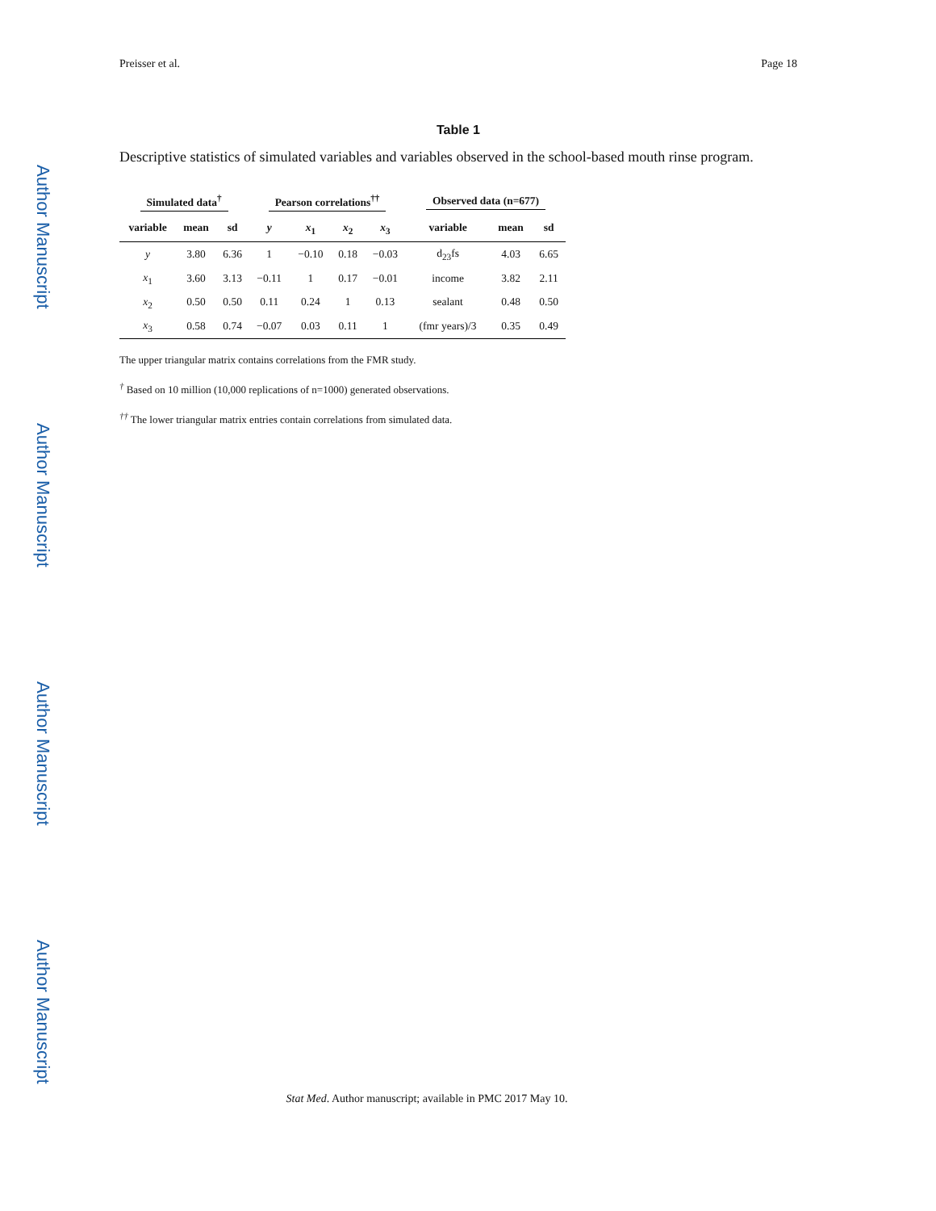Author Manuscript
Author Manuscript
Author Manuscript
Author Manuscript
Preisser et al. Page 18
Table 1
Descriptive statistics of simulated variables and variables observed in the school-based mouth rinse program.
| Simulated data<sup>†</sup> | | | Pearson correlations<sup>††</sup> | | | | Observed data (n=677) | | |
| --- | --- | --- | --- | --- | --- | --- | --- | --- | --- |
| variable | mean | sd | y | x<sub>1</sub> | x<sub>2</sub> | x<sub>3</sub> | variable | mean | sd |
| y | 3.80 | 6.36 | 1 | −0.10 | 0.18 | −0.03 | d<sub>23</sub>fs | 4.03 | 6.65 |
| x<sub>1</sub> | 3.60 | 3.13 | −0.11 | 1 | 0.17 | −0.01 | income | 3.82 | 2.11 |
| x<sub>2</sub> | 0.50 | 0.50 | 0.11 | 0.24 | 1 | 0.13 | sealant | 0.48 | 0.50 |
| x<sub>3</sub> | 0.58 | 0.74 | −0.07 | 0.03 | 0.11 | 1 | (fmr years)/3 | 0.35 | 0.49 |
The upper triangular matrix contains correlations from the FMR study.
<sup>†</sup> Based on 10 million (10,000 replications of n=1000) generated observations.
<sup>††</sup> The lower triangular matrix entries contain correlations from simulated data.
Stat Med. Author manuscript; available in PMC 2017 May 10.